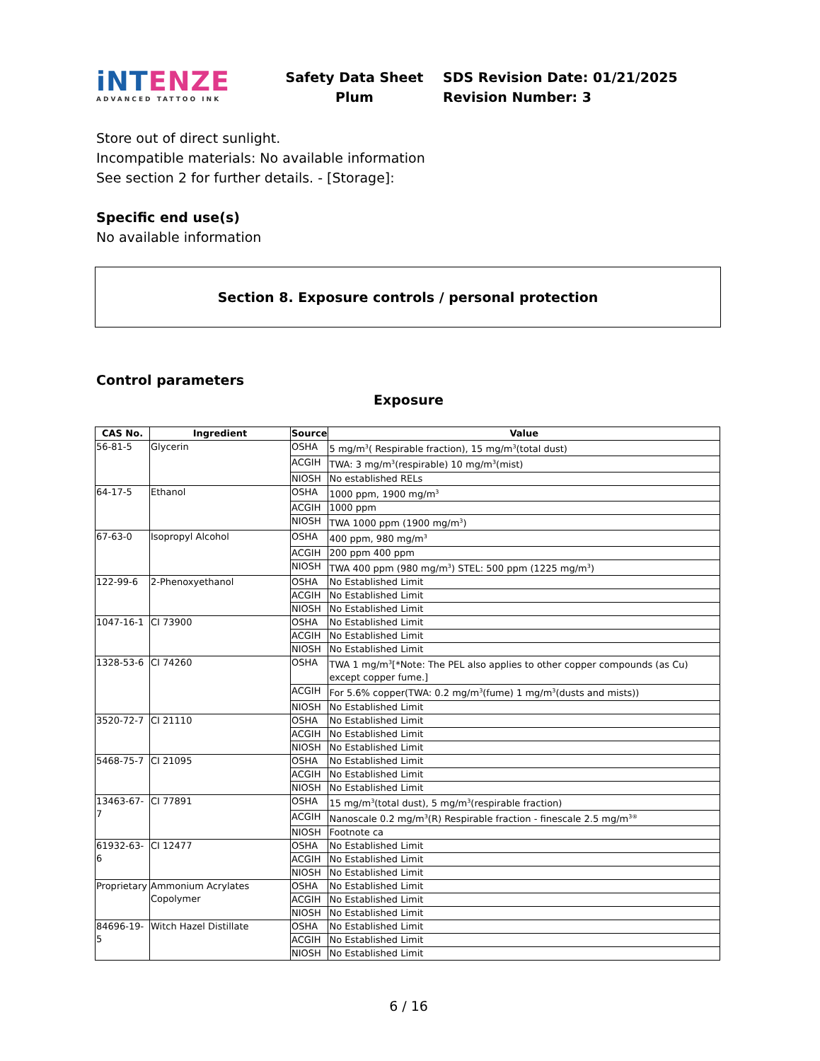iNTENZE
ADVANCED TATTOO INK
Safety Data Sheet
Plum
SDS Revision Date: 01/21/2025
Revision Number: 3
Store out of direct sunlight.
Incompatible materials: No available information
See section 2 for further details. - [Storage]:
Specific end use(s)
No available information
Section 8. Exposure controls / personal protection
Control parameters
Exposure
| CAS No. | Ingredient | Source | Value |
| --- | --- | --- | --- |
| 56-81-5 | Glycerin | OSHA | 5 mg/m<sup>3</sup>( Respirable fraction), 15 mg/m<sup>3</sup>(total dust) |
| | | ACGIH | TWA: 3 mg/m<sup>3</sup>(respirable) 10 mg/m<sup>3</sup>(mist) |
| | | NIOSH | No established RELs |
| 64-17-5 | Ethanol | OSHA | 1000 ppm, 1900 mg/m<sup>3</sup> |
| | | ACGIH | 1000 ppm |
| | | NIOSH | TWA 1000 ppm (1900 mg/m<sup>3</sup>) |
| 67-63-0 | Isopropyl Alcohol | OSHA | 400 ppm, 980 mg/m<sup>3</sup> |
| | | ACGIH | 200 ppm 400 ppm |
| | | NIOSH | TWA 400 ppm (980 mg/m<sup>3</sup>) STEL: 500 ppm (1225 mg/m<sup>3</sup>) |
| 122-99-6 | 2-Phenoxyethanol | OSHA | No Established Limit |
| | | ACGIH | No Established Limit |
| | | NIOSH | No Established Limit |
| 1047-16-1 | CI 73900 | OSHA | No Established Limit |
| | | ACGIH | No Established Limit |
| | | NIOSH | No Established Limit |
| 1328-53-6 | CI 74260 | OSHA | TWA 1 mg/m<sup>3</sup>[*Note: The PEL also applies to other copper compounds (as Cu) except copper fume.] |
| | | ACGIH | For 5.6% copper(TWA: 0.2 mg/m<sup>3</sup>(fume) 1 mg/m<sup>3</sup>(dusts and mists)) |
| | | NIOSH | No Established Limit |
| 3520-72-7 | CI 21110 | OSHA | No Established Limit |
| | | ACGIH | No Established Limit |
| | | NIOSH | No Established Limit |
| 5468-75-7 | CI 21095 | OSHA | No Established Limit |
| | | ACGIH | No Established Limit |
| | | NIOSH | No Established Limit |
| 13463-67-7 | CI 77891 | OSHA | 15 mg/m<sup>3</sup>(total dust), 5 mg/m<sup>3</sup>(respirable fraction) |
| | | ACGIH | Nanoscale 0.2 mg/m<sup>3</sup>(R) Respirable fraction - finescale 2.5 mg/m<sup>3®</sup> |
| | | NIOSH | Footnote ca |
| 61932-63-6 | CI 12477 | OSHA | No Established Limit |
| | | ACGIH | No Established Limit |
| | | NIOSH | No Established Limit |
| Proprietary | Ammonium Acrylates Copolymer | OSHA | No Established Limit |
| | | ACGIH | No Established Limit |
| | | NIOSH | No Established Limit |
| 84696-19-5 | Witch Hazel Distillate | OSHA | No Established Limit |
| | | ACGIH | No Established Limit |
| | | NIOSH | No Established Limit |
6 / 16